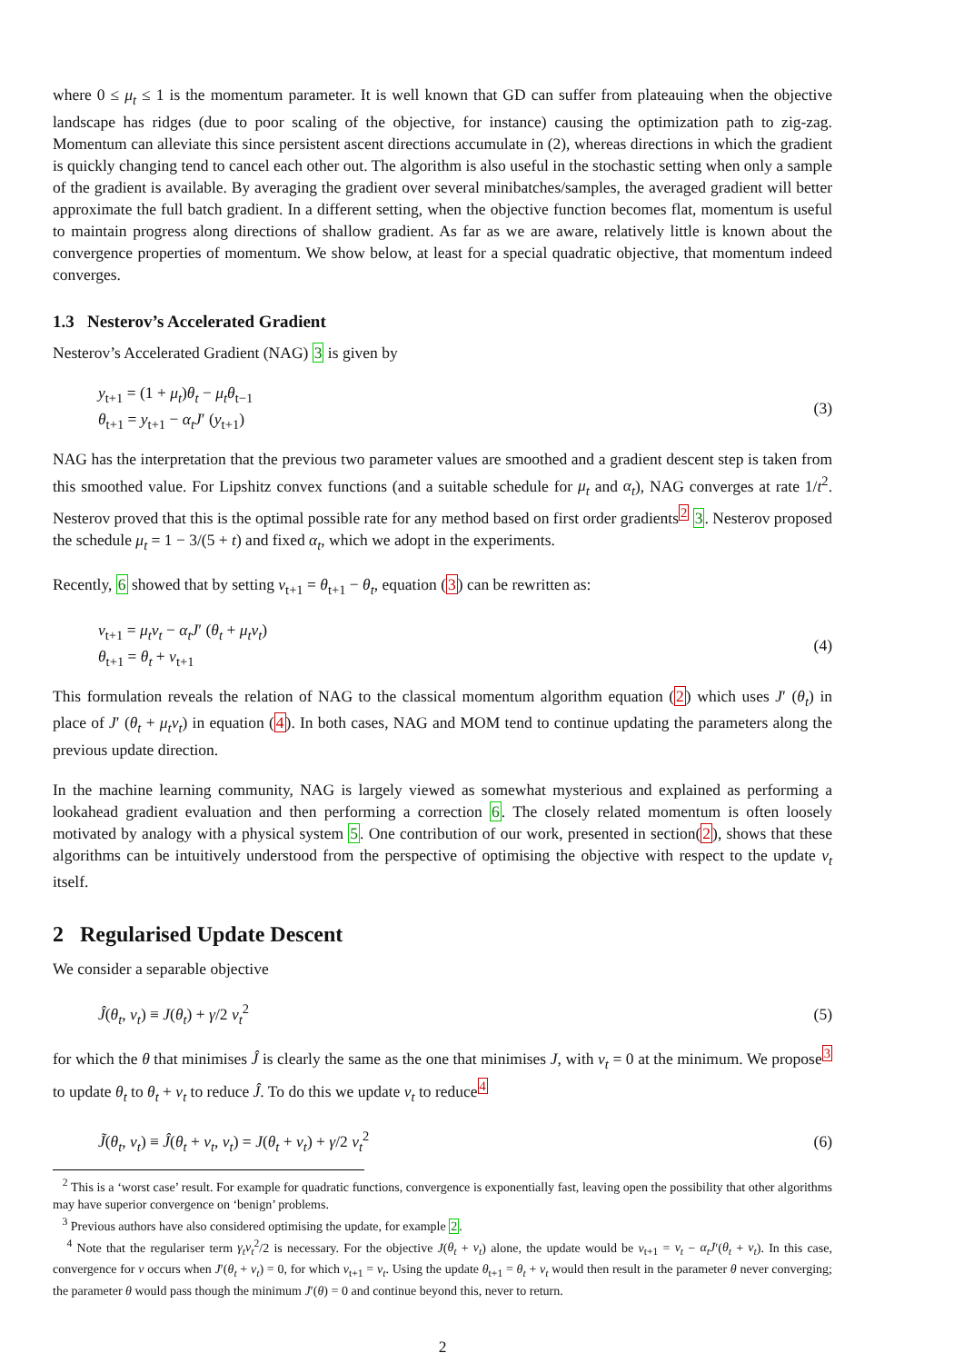where 0 ≤ μ<sub>t</sub> ≤ 1 is the momentum parameter. It is well known that GD can suffer from plateauing when the objective landscape has ridges (due to poor scaling of the objective, for instance) causing the optimization path to zig-zag. Momentum can alleviate this since persistent ascent directions accumulate in (2), whereas directions in which the gradient is quickly changing tend to cancel each other out. The algorithm is also useful in the stochastic setting when only a sample of the gradient is available. By averaging the gradient over several minibatches/samples, the averaged gradient will better approximate the full batch gradient. In a different setting, when the objective function becomes flat, momentum is useful to maintain progress along directions of shallow gradient. As far as we are aware, relatively little is known about the convergence properties of momentum. We show below, at least for a special quadratic objective, that momentum indeed converges.
1.3 Nesterov’s Accelerated Gradient
Nesterov’s Accelerated Gradient (NAG) 3 is given by
y<sub>t+1</sub> = (1 + μ<sub>t</sub>)θ<sub>t</sub> − μ<sub>t</sub>θ<sub>t−1</sub>
θ<sub>t+1</sub> = y<sub>t+1</sub> − α<sub>t</sub>J′ (y<sub>t+1</sub>)
(3)
NAG has the interpretation that the previous two parameter values are smoothed and a gradient descent step is taken from this smoothed value. For Lipshitz convex functions (and a suitable schedule for μ<sub>t</sub> and α<sub>t</sub>), NAG converges at rate 1/t<sup>2</sup>. Nesterov proved that this is the optimal possible rate for any method based on first order gradients<sup>2</sup> 3. Nesterov proposed the schedule μ<sub>t</sub> = 1 − 3/(5 + t) and fixed α<sub>t</sub>, which we adopt in the experiments.
Recently, 6 showed that by setting v<sub>t+1</sub> = θ<sub>t+1</sub> − θ<sub>t</sub>, equation (3) can be rewritten as:
v<sub>t+1</sub> = μ<sub>t</sub>v<sub>t</sub> − α<sub>t</sub>J′ (θ<sub>t</sub> + μ<sub>t</sub>v<sub>t</sub>)
θ<sub>t+1</sub> = θ<sub>t</sub> + v<sub>t+1</sub>
(4)
This formulation reveals the relation of NAG to the classical momentum algorithm equation (2) which uses J′ (θ<sub>t</sub>) in place of J′ (θ<sub>t</sub> + μ<sub>t</sub>v<sub>t</sub>) in equation (4). In both cases, NAG and MOM tend to continue updating the parameters along the previous update direction.
In the machine learning community, NAG is largely viewed as somewhat mysterious and explained as performing a lookahead gradient evaluation and then performing a correction 6. The closely related momentum is often loosely motivated by analogy with a physical system 5. One contribution of our work, presented in section(2), shows that these algorithms can be intuitively understood from the perspective of optimising the objective with respect to the update v<sub>t</sub> itself.
2 Regularised Update Descent
We consider a separable objective
Ĵ(θ<sub>t</sub>, v<sub>t</sub>) ≡ J(θ<sub>t</sub>) + γ/2 v<sub>t</sub><sup>2</sup> (5)
for which the θ that minimises Ĵ is clearly the same as the one that minimises J, with v<sub>t</sub> = 0 at the minimum. We propose<sup>3</sup> to update θ<sub>t</sub> to θ<sub>t</sub> + v<sub>t</sub> to reduce Ĵ. To do this we update v<sub>t</sub> to reduce<sup>4</sup>
J̃(θ<sub>t</sub>, v<sub>t</sub>) ≡ Ĵ(θ<sub>t</sub> + v<sub>t</sub>, v<sub>t</sub>) = J(θ<sub>t</sub> + v<sub>t</sub>) + γ/2 v<sub>t</sub><sup>2</sup>
(6)
<sup>2</sup> This is a ‘worst case’ result. For example for quadratic functions, convergence is exponentially fast, leaving open the possibility that other algorithms may have superior convergence on ‘benign’ problems.
<sup>3</sup> Previous authors have also considered optimising the update, for example 2.
<sup>4</sup> Note that the regulariser term γ<sub>t</sub>v<sub>t</sub><sup>2</sup>/2 is necessary. For the objective J(θ<sub>t</sub> + v<sub>t</sub>) alone, the update would be v<sub>t+1</sub> = v<sub>t</sub> − α<sub>t</sub>J′(θ<sub>t</sub> + v<sub>t</sub>). In this case, convergence for v occurs when J′(θ<sub>t</sub> + v<sub>t</sub>) = 0, for which v<sub>t+1</sub> = v<sub>t</sub>. Using the update θ<sub>t+1</sub> = θ<sub>t</sub> + v<sub>t</sub> would then result in the parameter θ never converging; the parameter θ would pass though the minimum J′(θ) = 0 and continue beyond this, never to return.
2